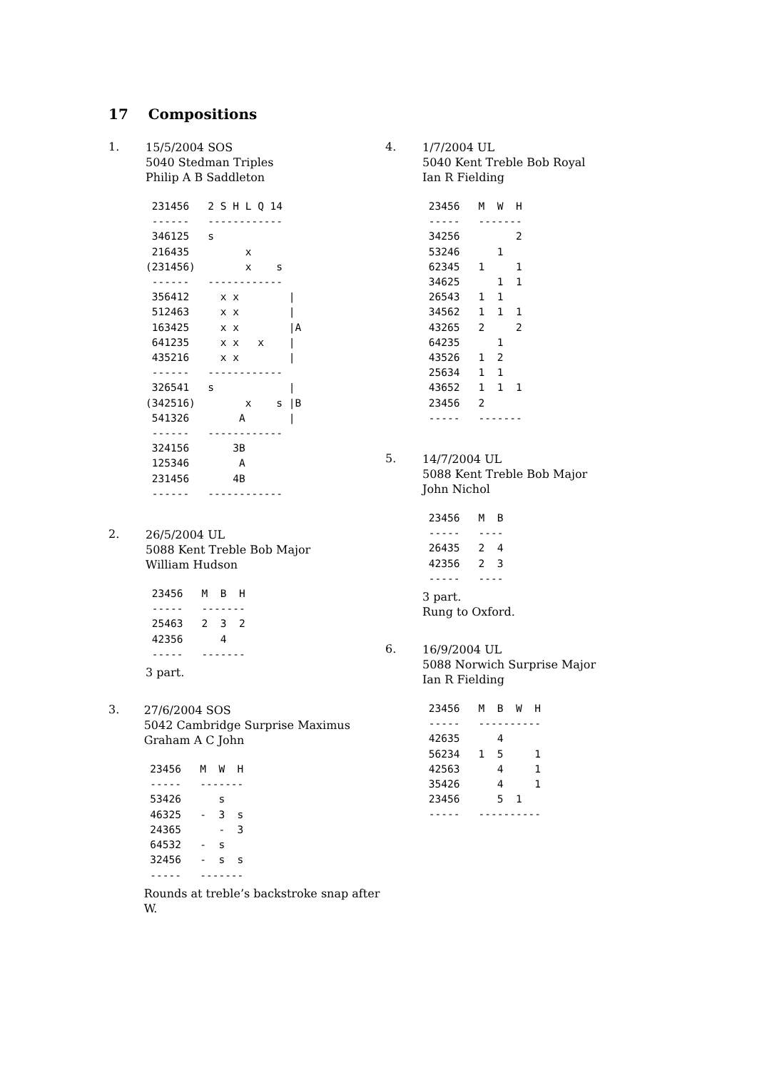17 Compositions
1.
15/5/2004 SOS
5040 Stedman Triples
Philip A B Saddleton
 231456   2 S H L Q 14
 ------   ------------
 346125   s
 216435         x
(231456)        x    s
 ------   ------------
 356412     x x        |
 512463     x x        |
 163425     x x        |A
 641235     x x   x    |
 435216     x x        |
 ------   ------------
 326541   s            |
(342516)        x    s |B
 541326        A       |
 ------   ------------
 324156       3B
 125346        A
 231456       4B
 ------   ------------
2.
26/5/2004 UL
5088 Kent Treble Bob Major
William Hudson
 23456   M  B  H
 -----   -------
 25463   2  3  2
 42356      4
 -----   -------
3 part.
3.
27/6/2004 SOS
5042 Cambridge Surprise Maximus
Graham A C John
 23456   M  W  H
 -----   -------
 53426      s
 46325   -  3  s
 24365      -  3
 64532   -  s
 32456   -  s  s
 -----   -------
Rounds at treble’s backstroke snap after W.
4.
1/7/2004 UL
5040 Kent Treble Bob Royal
Ian R Fielding
 23456   M  W  H
 -----   -------
 34256         2
 53246      1
 62345   1     1
 34625      1  1
 26543   1  1
 34562   1  1  1
 43265   2     2
 64235      1
 43526   1  2
 25634   1  1
 43652   1  1  1
 23456   2
 -----   -------
5.
14/7/2004 UL
5088 Kent Treble Bob Major
John Nichol
 23456   M  B
 -----   ----
 26435   2  4
 42356   2  3
 -----   ----
3 part.
Rung to Oxford.
6.
16/9/2004 UL
5088 Norwich Surprise Major
Ian R Fielding
 23456   M  B  W  H
 -----   ----------
 42635      4
 56234   1  5     1
 42563      4     1
 35426      4     1
 23456      5  1
 -----   ----------